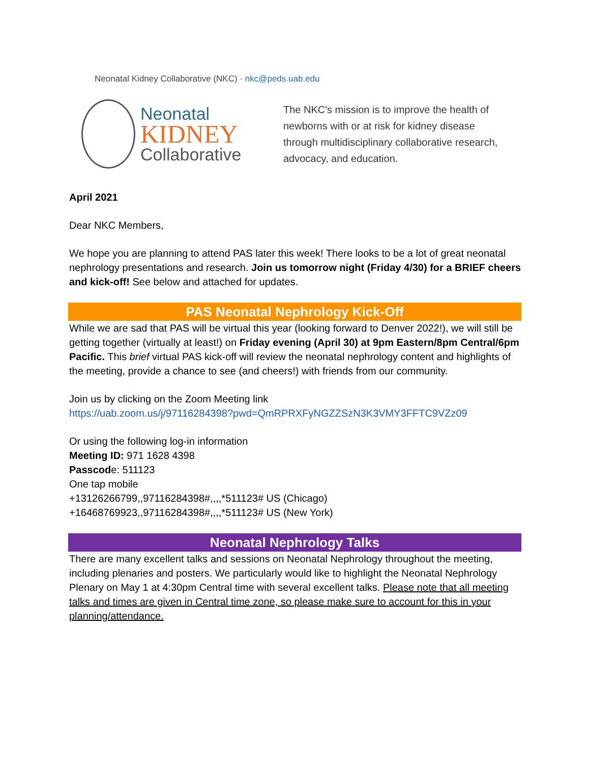Neonatal Kidney Collaborative (NKC) · nkc@peds.uab.edu
Neonatal
KIDNEY
Collaborative
The NKC's mission is to improve the health of
newborns with or at risk for kidney disease
through multidisciplinary collaborative research,
advocacy, and education.
April 2021
Dear NKC Members,
We hope you are planning to attend PAS later this week! There looks to be a lot of great neonatal nephrology presentations and research. Join us tomorrow night (Friday 4/30) for a BRIEF cheers and kick-off! See below and attached for updates.
PAS Neonatal Nephrology Kick-Off
While we are sad that PAS will be virtual this year (looking forward to Denver 2022!), we will still be getting together (virtually at least!) on Friday evening (April 30) at 9pm Eastern/8pm Central/6pm Pacific. This brief virtual PAS kick-off will review the neonatal nephrology content and highlights of the meeting, provide a chance to see (and cheers!) with friends from our community.
Join us by clicking on the Zoom Meeting link
https://uab.zoom.us/j/97116284398?pwd=QmRPRXFyNGZZSzN3K3VMY3FFTC9VZz09
Or using the following log-in information
Meeting ID: 971 1628 4398
Passcode: 511123
One tap mobile
+13126266799,,97116284398#,,,,*511123# US (Chicago)
+16468769923,,97116284398#,,,,*511123# US (New York)
Neonatal Nephrology Talks
There are many excellent talks and sessions on Neonatal Nephrology throughout the meeting, including plenaries and posters. We particularly would like to highlight the Neonatal Nephrology Plenary on May 1 at 4:30pm Central time with several excellent talks. Please note that all meeting talks and times are given in Central time zone, so please make sure to account for this in your planning/attendance.